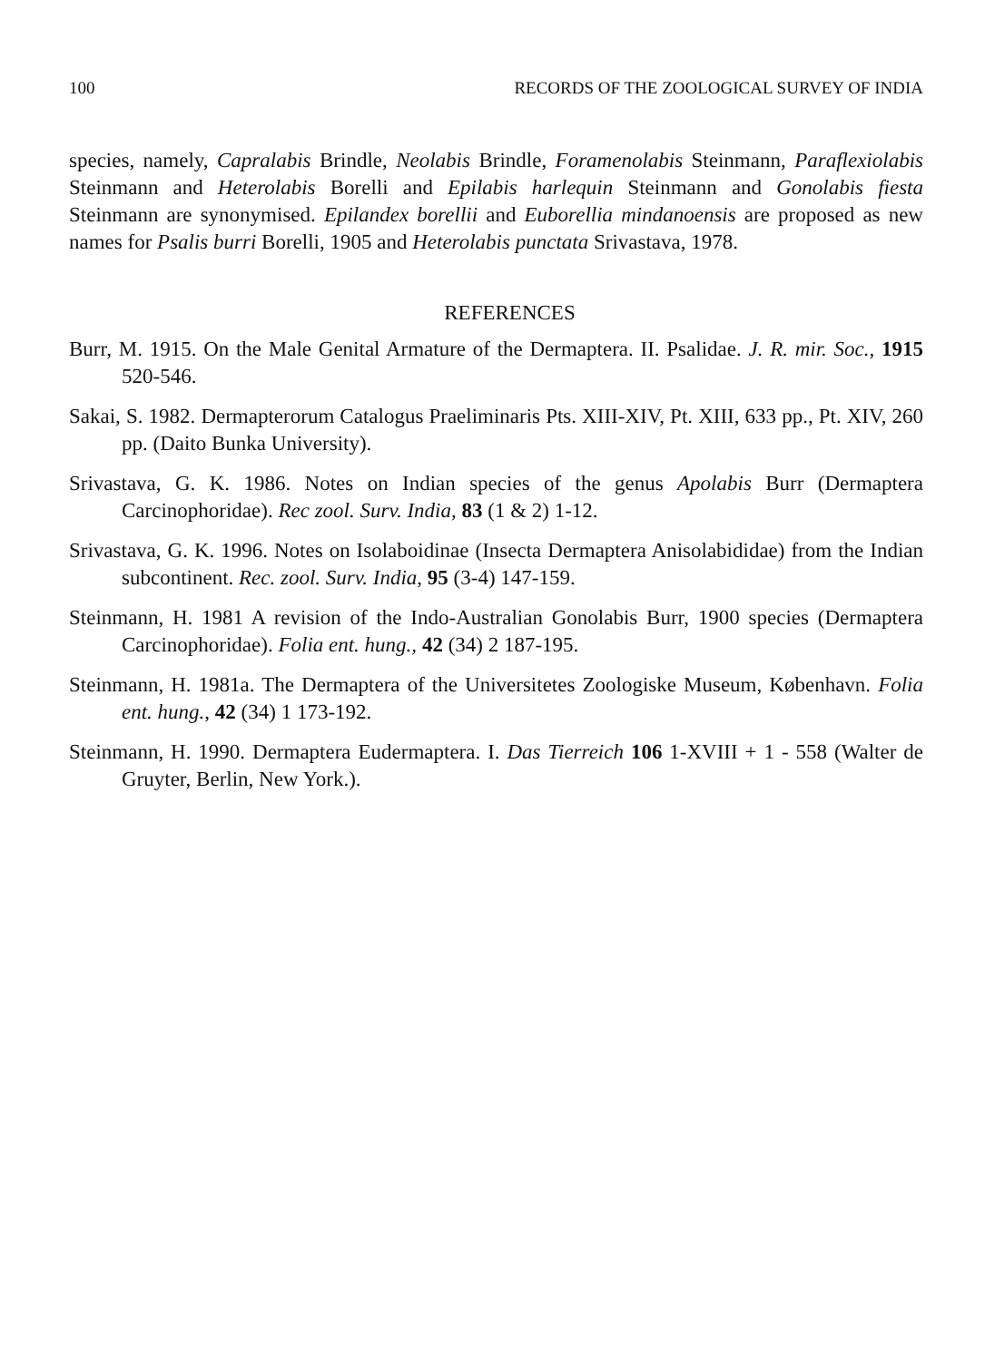100 RECORDS OF THE ZOOLOGICAL SURVEY OF INDIA
species, namely, Capralabis Brindle, Neolabis Brindle, Foramenolabis Steinmann, Paraflexiolabis Steinmann and Heterolabis Borelli and Epilabis harlequin Steinmann and Gonolabis fiesta Steinmann are synonymised. Epilandex borellii and Euborellia mindanoensis are proposed as new names for Psalis burri Borelli, 1905 and Heterolabis punctata Srivastava, 1978.
REFERENCES
Burr, M. 1915. On the Male Genital Armature of the Dermaptera. II. Psalidae. J. R. mir. Soc., 1915 520-546.
Sakai, S. 1982. Dermapterorum Catalogus Praeliminaris Pts. XIII-XIV, Pt. XIII, 633 pp., Pt. XIV, 260 pp. (Daito Bunka University).
Srivastava, G. K. 1986. Notes on Indian species of the genus Apolabis Burr (Dermaptera Carcinophoridae). Rec zool. Surv. India, 83 (1 & 2) 1-12.
Srivastava, G. K. 1996. Notes on Isolaboidinae (Insecta Dermaptera Anisolabididae) from the Indian subcontinent. Rec. zool. Surv. India, 95 (3-4) 147-159.
Steinmann, H. 1981 A revision of the Indo-Australian Gonolabis Burr, 1900 species (Dermaptera Carcinophoridae). Folia ent. hung., 42 (34) 2 187-195.
Steinmann, H. 1981a. The Dermaptera of the Universitetes Zoologiske Museum, København. Folia ent. hung., 42 (34) 1 173-192.
Steinmann, H. 1990. Dermaptera Eudermaptera. I. Das Tierreich 106 1-XVIII + 1 - 558 (Walter de Gruyter, Berlin, New York.).